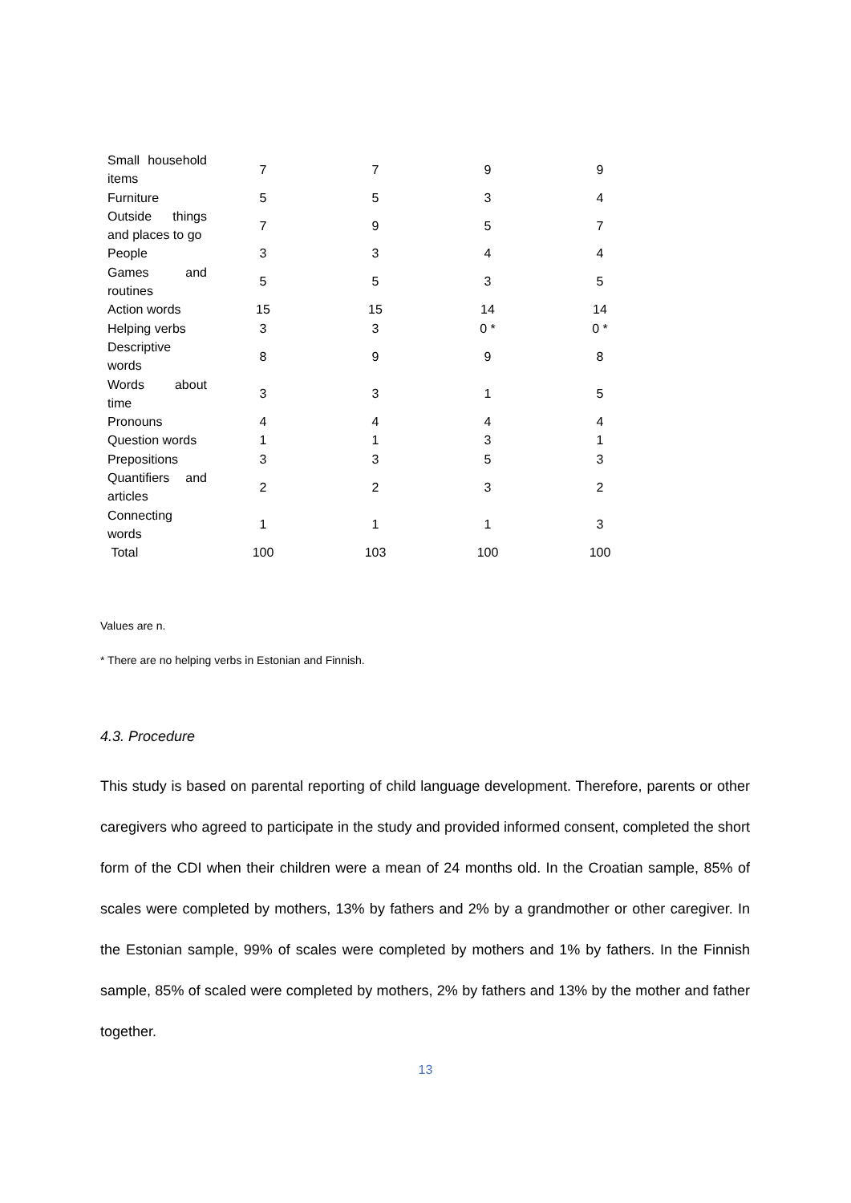| Small household items | 7 | 7 | 9 | 9 |
| Furniture | 5 | 5 | 3 | 4 |
| Outside things and places to go | 7 | 9 | 5 | 7 |
| People | 3 | 3 | 4 | 4 |
| Games and routines | 5 | 5 | 3 | 5 |
| Action words | 15 | 15 | 14 | 14 |
| Helping verbs | 3 | 3 | 0 * | 0 * |
| Descriptive words | 8 | 9 | 9 | 8 |
| Words about time | 3 | 3 | 1 | 5 |
| Pronouns | 4 | 4 | 4 | 4 |
| Question words | 1 | 1 | 3 | 1 |
| Prepositions | 3 | 3 | 5 | 3 |
| Quantifiers and articles | 2 | 2 | 3 | 2 |
| Connecting words | 1 | 1 | 1 | 3 |
| Total | 100 | 103 | 100 | 100 |
Values are n.
* There are no helping verbs in Estonian and Finnish.
4.3. Procedure
This study is based on parental reporting of child language development. Therefore, parents or other caregivers who agreed to participate in the study and provided informed consent, completed the short form of the CDI when their children were a mean of 24 months old. In the Croatian sample, 85% of scales were completed by mothers, 13% by fathers and 2% by a grandmother or other caregiver. In the Estonian sample, 99% of scales were completed by mothers and 1% by fathers. In the Finnish sample, 85% of scaled were completed by mothers, 2% by fathers and 13% by the mother and father together.
13